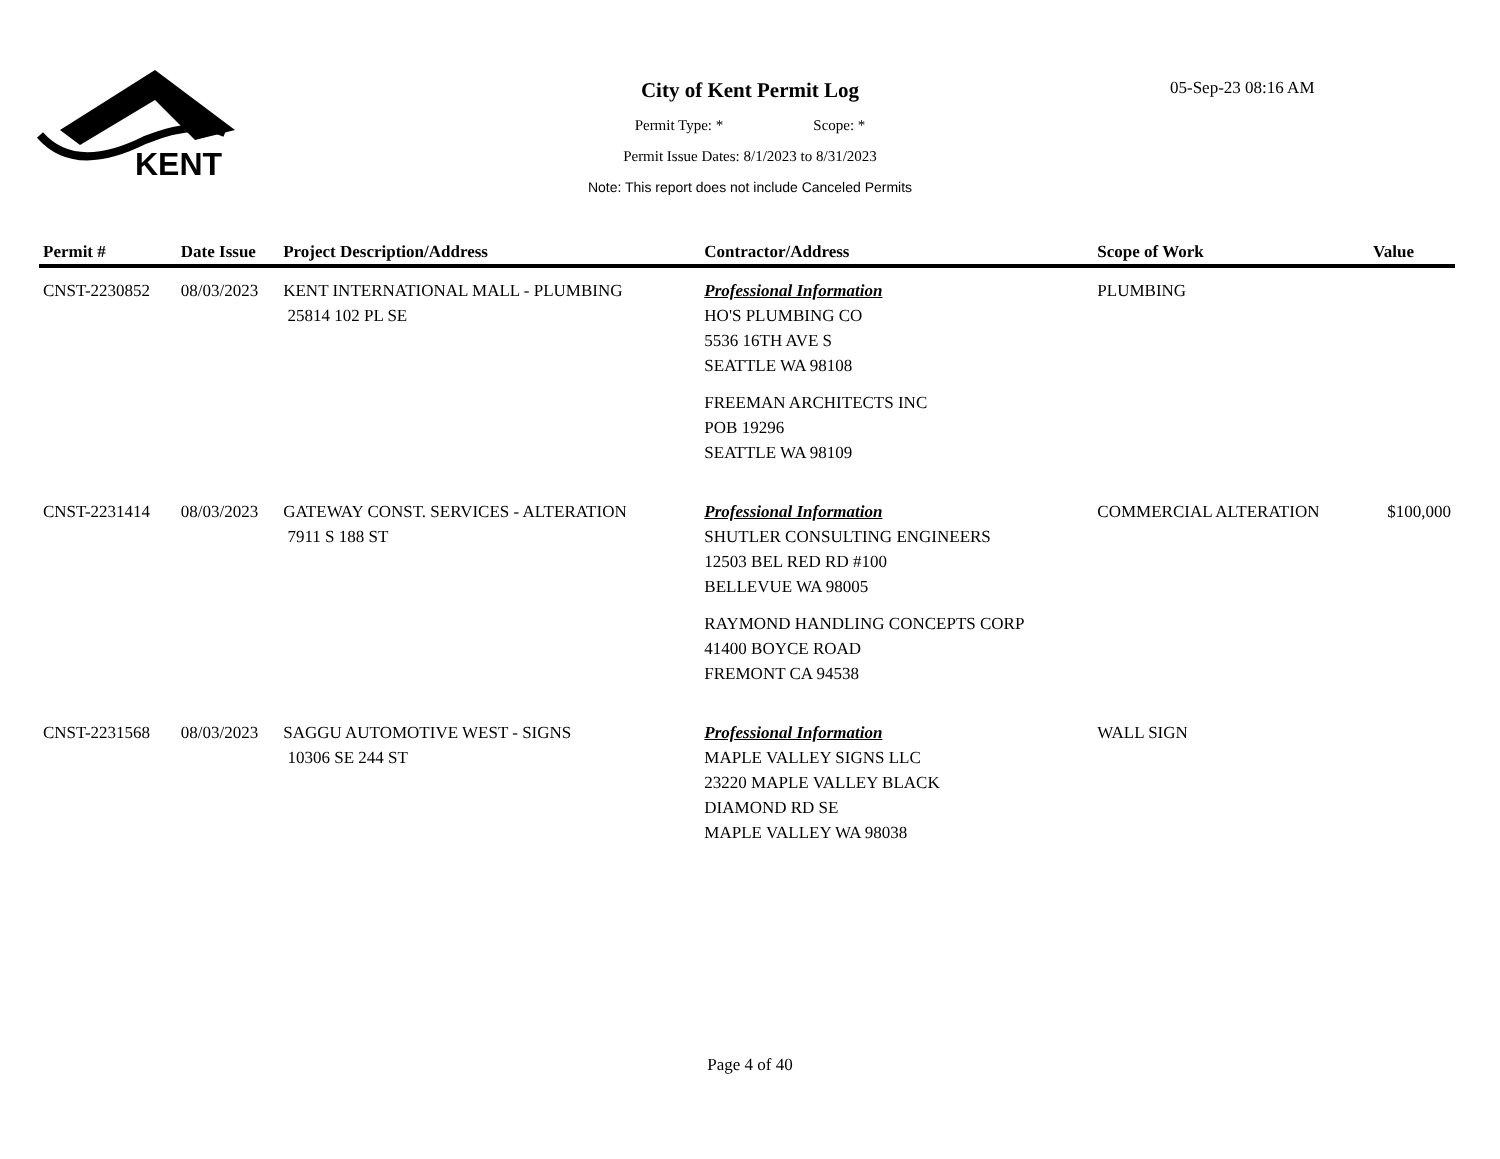KENT
City of Kent Permit Log
Permit Type: * Scope: *
Permit Issue Dates: 8/1/2023 to 8/31/2023
Note: This report does not include Canceled Permits
05-Sep-23 08:16 AM
| Permit # | Date Issue | Project Description/Address | Contractor/Address | Scope of Work | Value |
| --- | --- | --- | --- | --- | --- |
| CNST-2230852 | 08/03/2023 | KENT INTERNATIONAL MALL - PLUMBING 25814 102 PL SE | Professional Information HO'S PLUMBING CO 5536 16TH AVE S SEATTLE WA 98108 FREEMAN ARCHITECTS INC POB 19296 SEATTLE WA 98109 | PLUMBING | |
| CNST-2231414 | 08/03/2023 | GATEWAY CONST. SERVICES - ALTERATION 7911 S 188 ST | Professional Information SHUTLER CONSULTING ENGINEERS 12503 BEL RED RD #100 BELLEVUE WA 98005 RAYMOND HANDLING CONCEPTS CORP 41400 BOYCE ROAD FREMONT CA 94538 | COMMERCIAL ALTERATION | $100,000 |
| CNST-2231568 | 08/03/2023 | SAGGU AUTOMOTIVE WEST - SIGNS 10306 SE 244 ST | Professional Information MAPLE VALLEY SIGNS LLC 23220 MAPLE VALLEY BLACK DIAMOND RD SE MAPLE VALLEY WA 98038 | WALL SIGN | |
Page 4 of 40